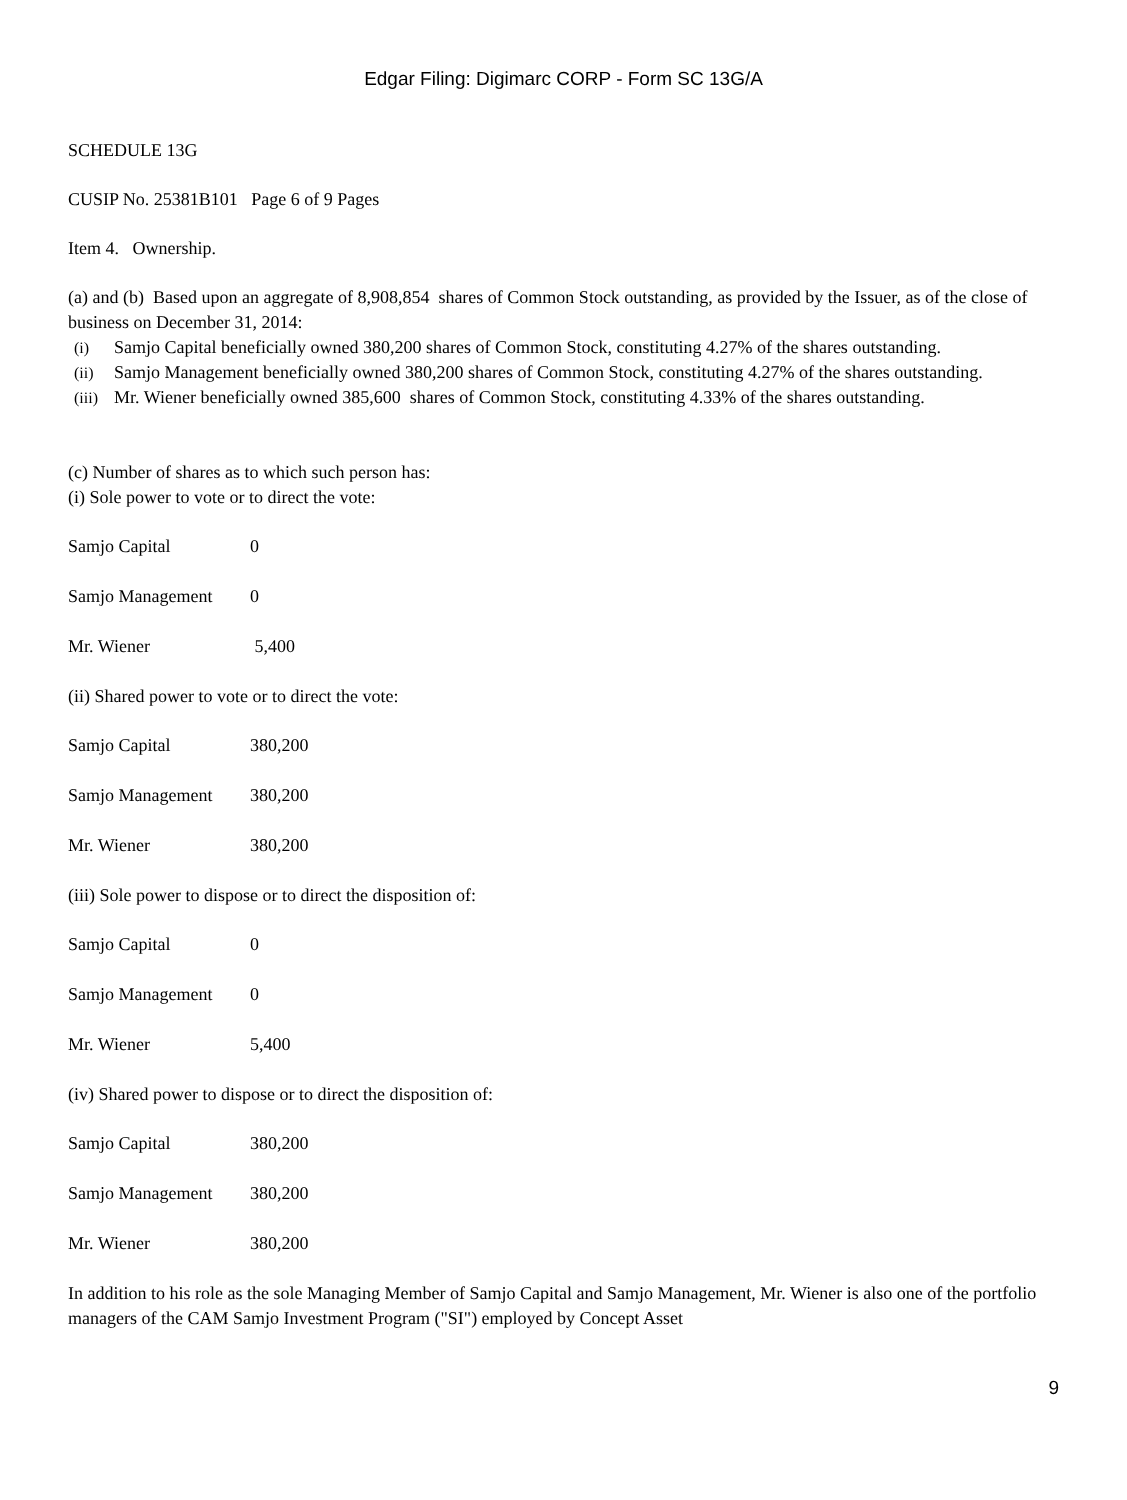Edgar Filing: Digimarc CORP - Form SC 13G/A
SCHEDULE 13G
CUSIP No. 25381B101 Page 6 of 9 Pages
Item 4. Ownership.
(a) and (b) Based upon an aggregate of 8,908,854 shares of Common Stock outstanding, as provided by the Issuer, as of the close of business on December 31, 2014:
(i) Samjo Capital beneficially owned 380,200 shares of Common Stock, constituting 4.27% of the shares outstanding.
(ii) Samjo Management beneficially owned 380,200 shares of Common Stock, constituting 4.27% of the shares outstanding.
(iii) Mr. Wiener beneficially owned 385,600 shares of Common Stock, constituting 4.33% of the shares outstanding.
(c) Number of shares as to which such person has:
(i) Sole power to vote or to direct the vote:
Samjo Capital 0
Samjo Management 0
Mr. Wiener 5,400
(ii) Shared power to vote or to direct the vote:
Samjo Capital 380,200
Samjo Management 380,200
Mr. Wiener 380,200
(iii) Sole power to dispose or to direct the disposition of:
Samjo Capital 0
Samjo Management 0
Mr. Wiener 5,400
(iv) Shared power to dispose or to direct the disposition of:
Samjo Capital 380,200
Samjo Management 380,200
Mr. Wiener 380,200
In addition to his role as the sole Managing Member of Samjo Capital and Samjo Management, Mr. Wiener is also one of the portfolio managers of the CAM Samjo Investment Program ("SI") employed by Concept Asset
9